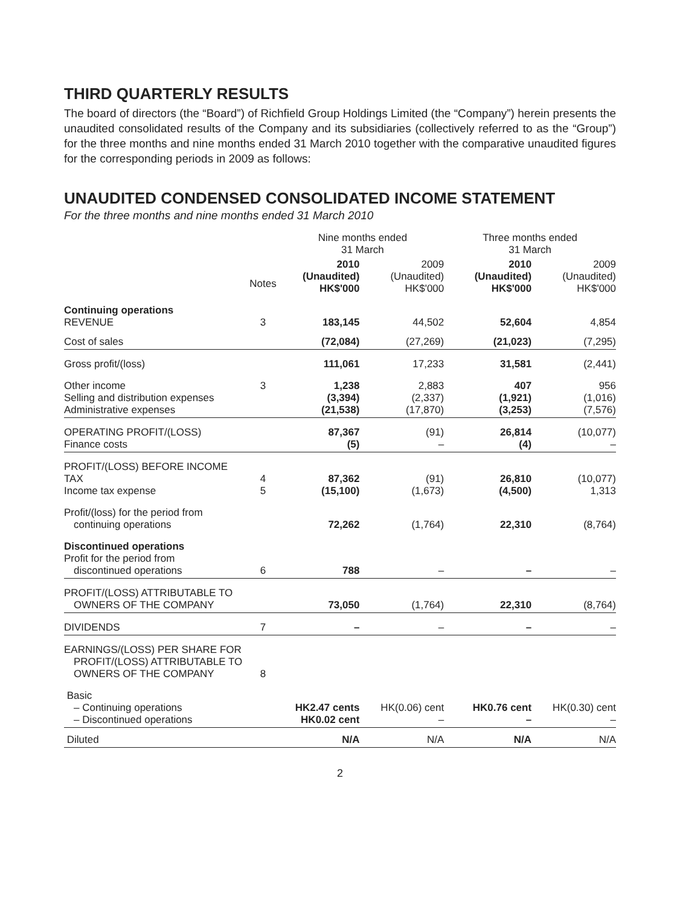THIRD QUARTERLY RESULTS
The board of directors (the “Board”) of Richfield Group Holdings Limited (the “Company”) herein presents the unaudited consolidated results of the Company and its subsidiaries (collectively referred to as the “Group”) for the three months and nine months ended 31 March 2010 together with the comparative unaudited figures for the corresponding periods in 2009 as follows:
UNAUDITED CONDENSED CONSOLIDATED INCOME STATEMENT
For the three months and nine months ended 31 March 2010
| | | Nine months ended 31 March | | Three months ended 31 March | |
| --- | --- | --- | --- | --- | --- |
| | Notes | 2010 (Unaudited) HK$'000 | 2009 (Unaudited) HK$'000 | 2010 (Unaudited) HK$'000 | 2009 (Unaudited) HK$'000 |
| Continuing operations REVENUE | 3 | 183,145 | 44,502 | 52,604 | 4,854 |
| Cost of sales | | (72,084) | (27,269) | (21,023) | (7,295) |
| Gross profit/(loss) | | 111,061 | 17,233 | 31,581 | (2,441) |
| Other income Selling and distribution expenses Administrative expenses | 3 | 1,238 (3,394) (21,538) | 2,883 (2,337) (17,870) | 407 (1,921) (3,253) | 956 (1,016) (7,576) |
| OPERATING PROFIT/(LOSS) Finance costs | | 87,367 (5) | (91) – | 26,814 (4) | (10,077) – |
| PROFIT/(LOSS) BEFORE INCOME TAX Income tax expense | 4 5 | 87,362 (15,100) | (91) (1,673) | 26,810 (4,500) | (10,077) 1,313 |
| Profit/(loss) for the period from continuing operations | | 72,262 | (1,764) | 22,310 | (8,764) |
| Discontinued operations Profit for the period from discontinued operations | 6 | 788 | – | – | – |
| PROFIT/(LOSS) ATTRIBUTABLE TO OWNERS OF THE COMPANY | | 73,050 | (1,764) | 22,310 | (8,764) |
| DIVIDENDS | 7 | – | – | – | – |
| EARNINGS/(LOSS) PER SHARE FOR PROFIT/(LOSS) ATTRIBUTABLE TO OWNERS OF THE COMPANY | 8 | | | | |
| Basic – Continuing operations – Discontinued operations | | HK2.47 cents HK0.02 cent | HK(0.06) cent – | HK0.76 cent – | HK(0.30) cent – |
| Diluted | | N/A | N/A | N/A | N/A |
2